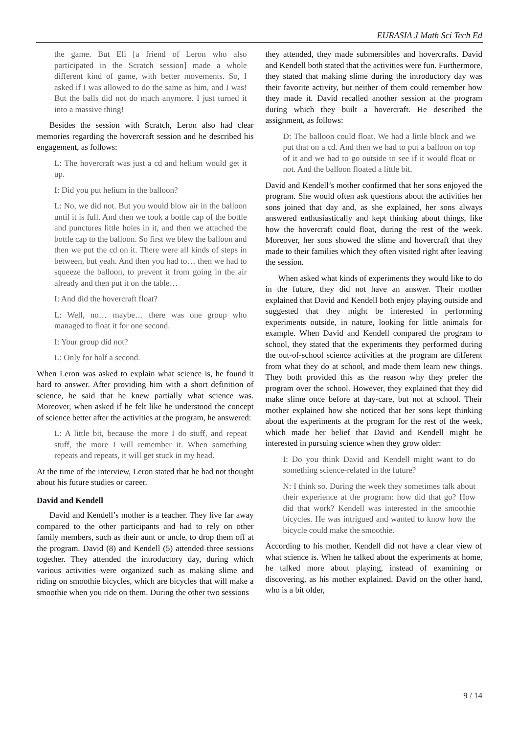EURASIA J Math Sci Tech Ed
the game. But Eli [a friend of Leron who also participated in the Scratch session] made a whole different kind of game, with better movements. So, I asked if I was allowed to do the same as him, and I was! But the balls did not do much anymore. I just turned it into a massive thing!
Besides the session with Scratch, Leron also had clear memories regarding the hovercraft session and he described his engagement, as follows:
L: The hovercraft was just a cd and helium would get it up.
I: Did you put helium in the balloon?
L: No, we did not. But you would blow air in the balloon until it is full. And then we took a bottle cap of the bottle and punctures little holes in it, and then we attached the bottle cap to the balloon. So first we blew the balloon and then we put the cd on it. There were all kinds of steps in between, but yeah. And then you had to… then we had to squeeze the balloon, to prevent it from going in the air already and then put it on the table…
I: And did the hovercraft float?
L: Well, no… maybe… there was one group who managed to float it for one second.
I: Your group did not?
L: Only for half a second.
When Leron was asked to explain what science is, he found it hard to answer. After providing him with a short definition of science, he said that he knew partially what science was. Moreover, when asked if he felt like he understood the concept of science better after the activities at the program, he answered:
L: A little bit, because the more I do stuff, and repeat stuff, the more I will remember it. When something repeats and repeats, it will get stuck in my head.
At the time of the interview, Leron stated that he had not thought about his future studies or career.
David and Kendell
David and Kendell’s mother is a teacher. They live far away compared to the other participants and had to rely on other family members, such as their aunt or uncle, to drop them off at the program. David (8) and Kendell (5) attended three sessions together. They attended the introductory day, during which various activities were organized such as making slime and riding on smoothie bicycles, which are bicycles that will make a smoothie when you ride on them. During the other two sessions
they attended, they made submersibles and hovercrafts. David and Kendell both stated that the activities were fun. Furthermore, they stated that making slime during the introductory day was their favorite activity, but neither of them could remember how they made it. David recalled another session at the program during which they built a hovercraft. He described the assignment, as follows:
D: The balloon could float. We had a little block and we put that on a cd. And then we had to put a balloon on top of it and we had to go outside to see if it would float or not. And the balloon floated a little bit.
David and Kendell’s mother confirmed that her sons enjoyed the program. She would often ask questions about the activities her sons joined that day and, as she explained, her sons always answered enthusiastically and kept thinking about things, like how the hovercraft could float, during the rest of the week. Moreover, her sons showed the slime and hovercraft that they made to their families which they often visited right after leaving the session.
When asked what kinds of experiments they would like to do in the future, they did not have an answer. Their mother explained that David and Kendell both enjoy playing outside and suggested that they might be interested in performing experiments outside, in nature, looking for little animals for example. When David and Kendell compared the program to school, they stated that the experiments they performed during the out-of-school science activities at the program are different from what they do at school, and made them learn new things. They both provided this as the reason why they prefer the program over the school. However, they explained that they did make slime once before at day-care, but not at school. Their mother explained how she noticed that her sons kept thinking about the experiments at the program for the rest of the week, which made her belief that David and Kendell might be interested in pursuing science when they grow older:
I: Do you think David and Kendell might want to do something science-related in the future?
N: I think so. During the week they sometimes talk about their experience at the program: how did that go? How did that work? Kendell was interested in the smoothie bicycles. He was intrigued and wanted to know how the bicycle could make the smoothie.
According to his mother, Kendell did not have a clear view of what science is. When he talked about the experiments at home, he talked more about playing, instead of examining or discovering, as his mother explained. David on the other hand, who is a bit older,
9 / 14